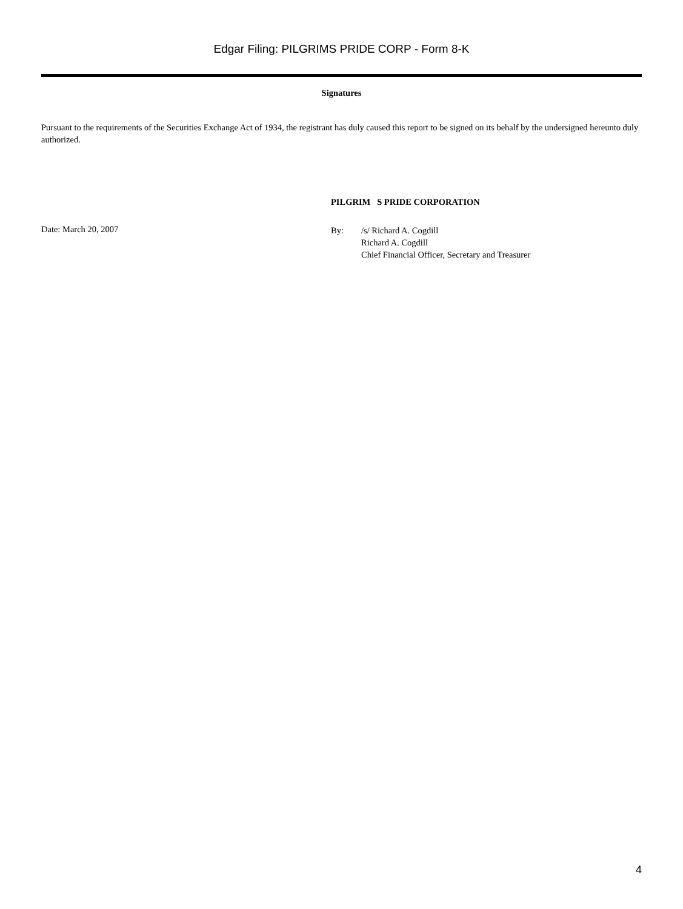Edgar Filing: PILGRIMS PRIDE CORP - Form 8-K
Signatures
Pursuant to the requirements of the Securities Exchange Act of 1934, the registrant has duly caused this report to be signed on its behalf by the undersigned hereunto duly authorized.
PILGRIM S PRIDE CORPORATION
Date: March 20, 2007
By: /s/ Richard A. Cogdill
Richard A. Cogdill
Chief Financial Officer, Secretary and Treasurer
4